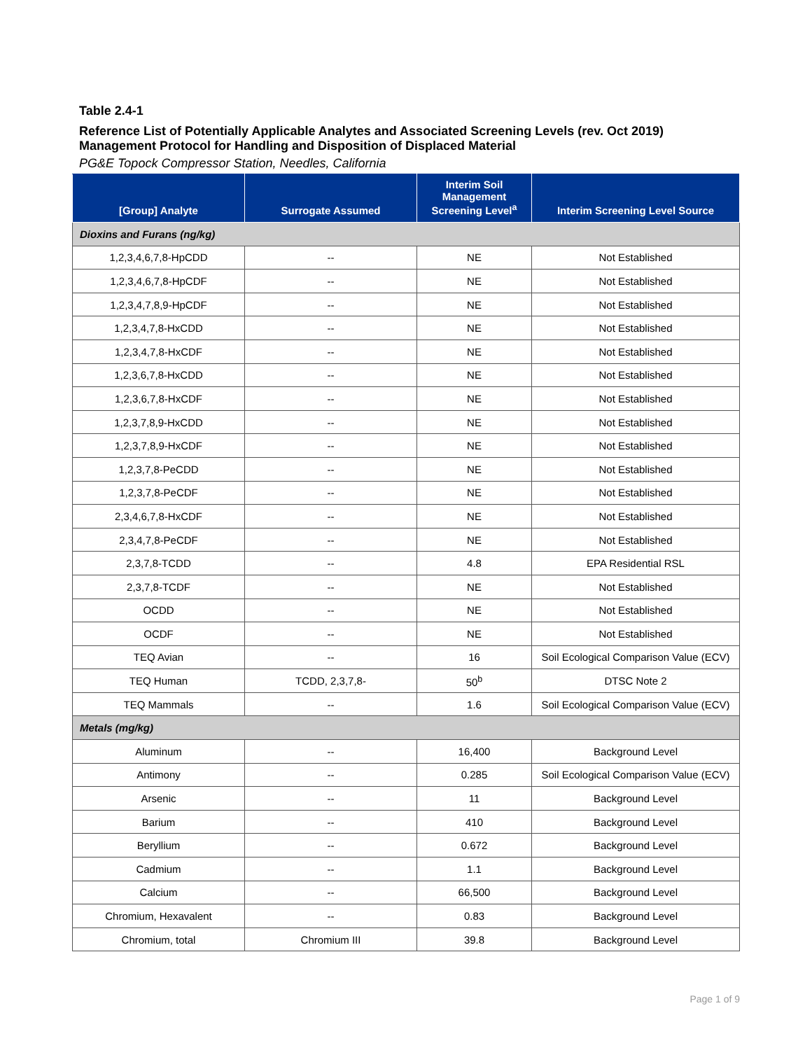Table 2.4-1
Reference List of Potentially Applicable Analytes and Associated Screening Levels (rev. Oct 2019)
Management Protocol for Handling and Disposition of Displaced Material
PG&E Topock Compressor Station, Needles, California
| [Group] Analyte | Surrogate Assumed | Interim Soil Management Screening Level<sup>a</sup> | Interim Screening Level Source |
| --- | --- | --- | --- |
| Dioxins and Furans (ng/kg) | | | |
| 1,2,3,4,6,7,8-HpCDD | -- | NE | Not Established |
| 1,2,3,4,6,7,8-HpCDF | -- | NE | Not Established |
| 1,2,3,4,7,8,9-HpCDF | -- | NE | Not Established |
| 1,2,3,4,7,8-HxCDD | -- | NE | Not Established |
| 1,2,3,4,7,8-HxCDF | -- | NE | Not Established |
| 1,2,3,6,7,8-HxCDD | -- | NE | Not Established |
| 1,2,3,6,7,8-HxCDF | -- | NE | Not Established |
| 1,2,3,7,8,9-HxCDD | -- | NE | Not Established |
| 1,2,3,7,8,9-HxCDF | -- | NE | Not Established |
| 1,2,3,7,8-PeCDD | -- | NE | Not Established |
| 1,2,3,7,8-PeCDF | -- | NE | Not Established |
| 2,3,4,6,7,8-HxCDF | -- | NE | Not Established |
| 2,3,4,7,8-PeCDF | -- | NE | Not Established |
| 2,3,7,8-TCDD | -- | 4.8 | EPA Residential RSL |
| 2,3,7,8-TCDF | -- | NE | Not Established |
| OCDD | -- | NE | Not Established |
| OCDF | -- | NE | Not Established |
| TEQ Avian | -- | 16 | Soil Ecological Comparison Value (ECV) |
| TEQ Human | TCDD, 2,3,7,8- | 50<sup>b</sup> | DTSC Note 2 |
| TEQ Mammals | -- | 1.6 | Soil Ecological Comparison Value (ECV) |
| Metals (mg/kg) | | | |
| Aluminum | -- | 16,400 | Background Level |
| Antimony | -- | 0.285 | Soil Ecological Comparison Value (ECV) |
| Arsenic | -- | 11 | Background Level |
| Barium | -- | 410 | Background Level |
| Beryllium | -- | 0.672 | Background Level |
| Cadmium | -- | 1.1 | Background Level |
| Calcium | -- | 66,500 | Background Level |
| Chromium, Hexavalent | -- | 0.83 | Background Level |
| Chromium, total | Chromium III | 39.8 | Background Level |
Page 1 of 9